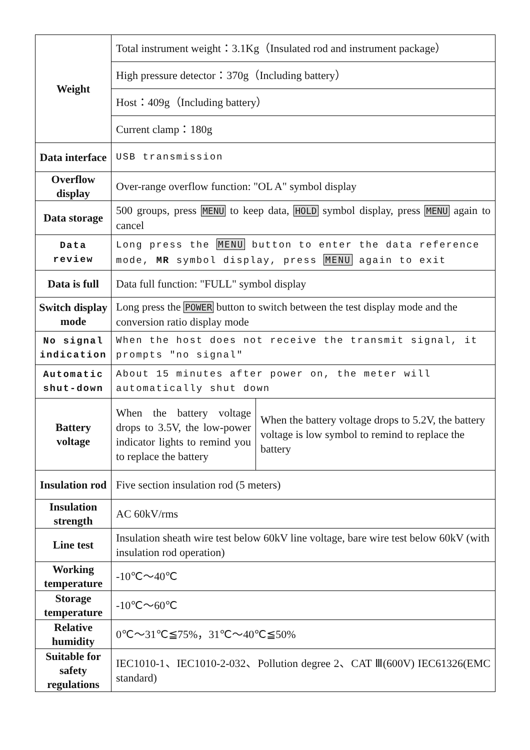| Weight | Total instrument weight：3.1Kg（Insulated rod and instrument package） | |
| | High pressure detector：370g（Including battery） | |
| | Host：409g（Including battery） | |
| | Current clamp：180g | |
| Data interface | USB transmission | |
| Overflow display | Over-range overflow function: "OL A" symbol display | |
| Data storage | 500 groups, press MENU to keep data, HOLD symbol display, press MENU again to cancel | |
| Data review | Long press the MENU button to enter the data reference mode, MR symbol display, press MENU again to exit | |
| Data is full | Data full function: "FULL" symbol display | |
| Switch display mode | Long press the POWER button to switch between the test display mode and the conversion ratio display mode | |
| No signal indication | When the host does not receive the transmit signal, it prompts "no signal" | |
| Automatic shut-down | About 15 minutes after power on, the meter will automatically shut down | |
| Battery voltage | When the battery voltage drops to 3.5V, the low-power indicator lights to remind you to replace the battery | When the battery voltage drops to 5.2V, the battery voltage is low symbol to remind to replace the battery |
| Insulation rod | Five section insulation rod (5 meters) | |
| Insulation strength | AC 60kV/rms | |
| Line test | Insulation sheath wire test below 60kV line voltage, bare wire test below 60kV (with insulation rod operation) | |
| Working temperature | -10℃～40℃ | |
| Storage temperature | -10℃～60℃ | |
| Relative humidity | 0℃～31℃≦75%，31℃～40℃≦50% | |
| Suitable for safety regulations | IEC1010-1、IEC1010-2-032、Pollution degree 2、CAT Ⅲ(600V) IEC61326(EMC standard) | |